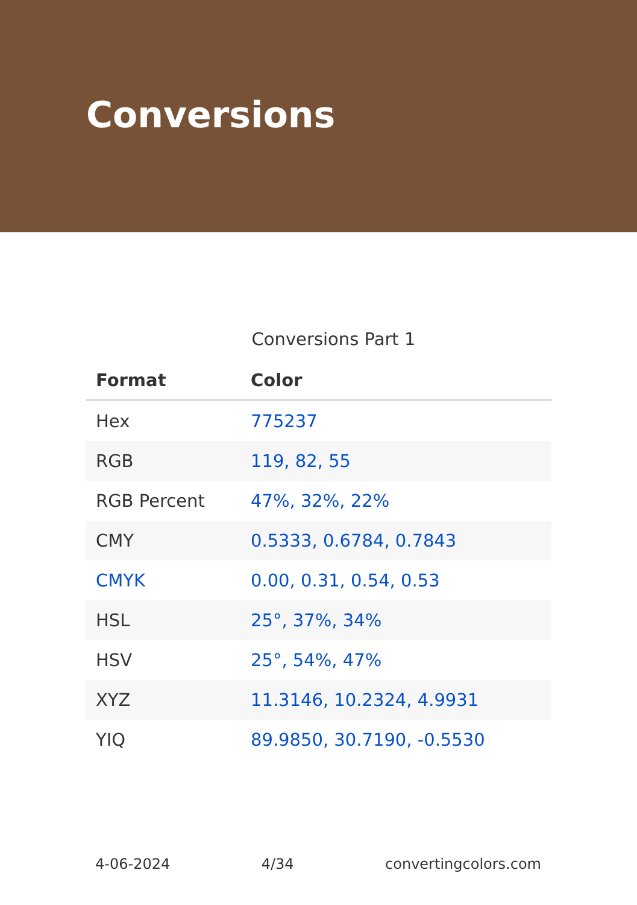Conversions
Conversions Part 1
| Format | Color |
| --- | --- |
| Hex | 775237 |
| RGB | 119, 82, 55 |
| RGB Percent | 47%, 32%, 22% |
| CMY | 0.5333, 0.6784, 0.7843 |
| CMYK | 0.00, 0.31, 0.54, 0.53 |
| HSL | 25°, 37%, 34% |
| HSV | 25°, 54%, 47% |
| XYZ | 11.3146, 10.2324, 4.9931 |
| YIQ | 89.9850, 30.7190, -0.5530 |
4-06-2024 4/34 convertingcolors.com